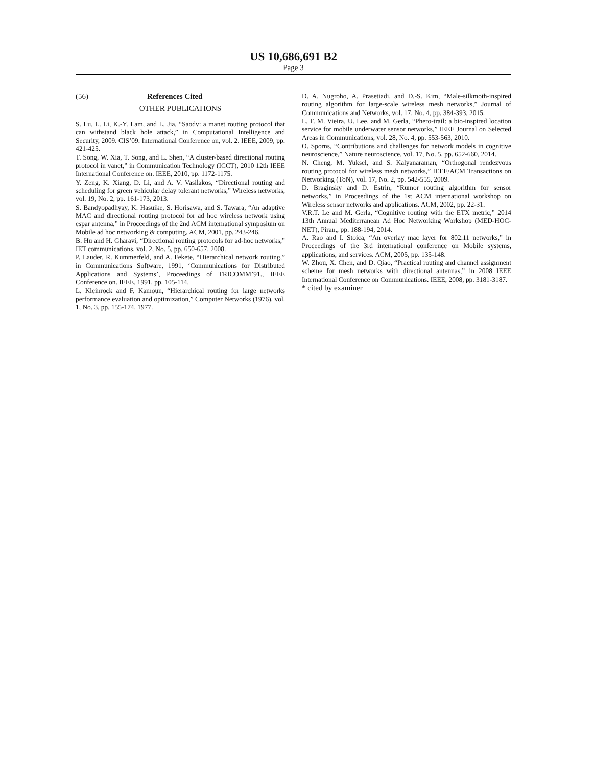US 10,686,691 B2
Page 3
(56) References Cited
OTHER PUBLICATIONS
S. Lu, L. Li, K.-Y. Lam, and L. Jia, “Saodv: a manet routing protocol that can withstand black hole attack,” in Computational Intelligence and Security, 2009. CIS’09. International Conference on, vol. 2. IEEE, 2009, pp. 421-425.
T. Song, W. Xia, T. Song, and L. Shen, “A cluster-based directional routing protocol in vanet,” in Communication Technology (ICCT), 2010 12th IEEE International Conference on. IEEE, 2010, pp. 1172-1175.
Y. Zeng, K. Xiang, D. Li, and A. V. Vasilakos, “Directional routing and scheduling for green vehicular delay tolerant networks,” Wireless networks, vol. 19, No. 2, pp. 161-173, 2013.
S. Bandyopadhyay, K. Hasuike, S. Horisawa, and S. Tawara, “An adaptive MAC and directional routing protocol for ad hoc wireless network using espar antenna,” in Proceedings of the 2nd ACM international symposium on Mobile ad hoc networking & computing. ACM, 2001, pp. 243-246.
B. Hu and H. Gharavi, “Directional routing protocols for ad-hoc networks,” IET communications, vol. 2, No. 5, pp. 650-657, 2008.
P. Lauder, R. Kummerfeld, and A. Fekete, “Hierarchical network routing,” in Communications Software, 1991, ‘Communications for Distributed Applications and Systems’, Proceedings of TRICOMM’91., IEEE Conference on. IEEE, 1991, pp. 105-114.
L. Kleinrock and F. Kamoun, “Hierarchical routing for large networks performance evaluation and optimization,” Computer Networks (1976), vol. 1, No. 3, pp. 155-174, 1977.
D. A. Nugroho, A. Prasetiadi, and D.-S. Kim, “Male-silkmoth-inspired routing algorithm for large-scale wireless mesh networks,” Journal of Communications and Networks, vol. 17, No. 4, pp. 384-393, 2015.
L. F. M. Vieira, U. Lee, and M. Gerla, “Phero-trail: a bio-inspired location service for mobile underwater sensor networks,” IEEE Journal on Selected Areas in Communications, vol. 28, No. 4, pp. 553-563, 2010.
O. Sporns, “Contributions and challenges for network models in cognitive neuroscience,” Nature neuroscience, vol. 17, No. 5, pp. 652-660, 2014.
N. Cheng, M. Yuksel, and S. Kalyanaraman, “Orthogonal rendezvous routing protocol for wireless mesh networks,” IEEE/ACM Transactions on Networking (ToN), vol. 17, No. 2, pp. 542-555, 2009.
D. Braginsky and D. Estrin, “Rumor routing algorithm for sensor networks,” in Proceedings of the 1st ACM international workshop on Wireless sensor networks and applications. ACM, 2002, pp. 22-31.
V.R.T. Le and M. Gerla, “Cognitive routing with the ETX metric,” 2014 13th Annual Mediterranean Ad Hoc Networking Workshop (MED-HOC-NET), Piran,, pp. 188-194, 2014.
A. Rao and I. Stoica, “An overlay mac layer for 802.11 networks,” in Proceedings of the 3rd international conference on Mobile systems, applications, and services. ACM, 2005, pp. 135-148.
W. Zhou, X. Chen, and D. Qiao, “Practical routing and channel assignment scheme for mesh networks with directional antennas,” in 2008 IEEE International Conference on Communications. IEEE, 2008, pp. 3181-3187.
* cited by examiner